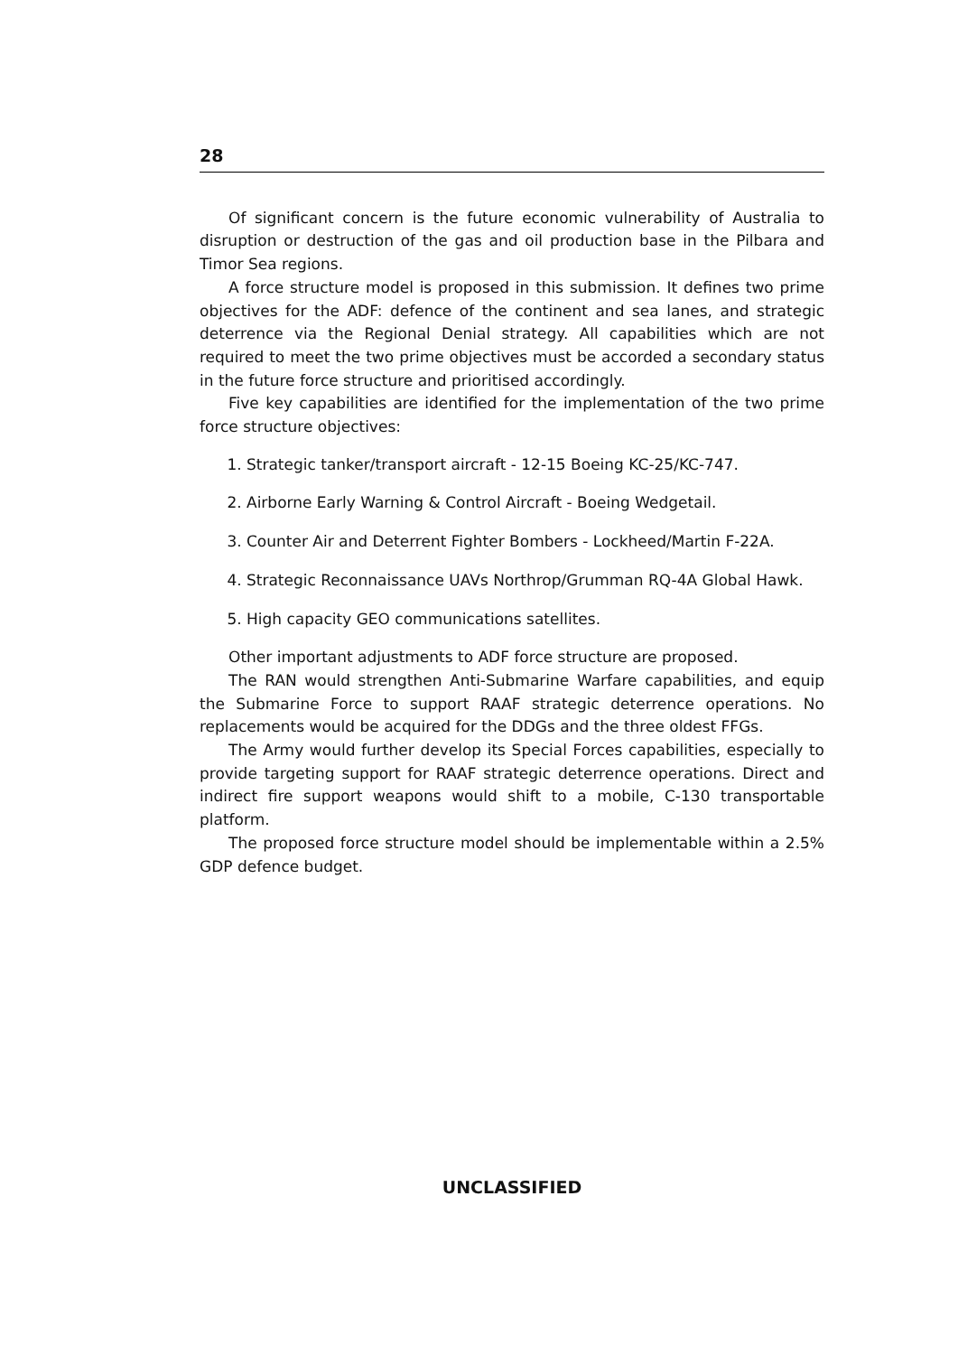28
Of significant concern is the future economic vulnerability of Australia to disruption or destruction of the gas and oil production base in the Pilbara and Timor Sea regions.
A force structure model is proposed in this submission. It defines two prime objectives for the ADF: defence of the continent and sea lanes, and strategic deterrence via the Regional Denial strategy. All capabilities which are not required to meet the two prime objectives must be accorded a secondary status in the future force structure and prioritised accordingly.
Five key capabilities are identified for the implementation of the two prime force structure objectives:
1. Strategic tanker/transport aircraft - 12-15 Boeing KC-25/KC-747.
2. Airborne Early Warning & Control Aircraft - Boeing Wedgetail.
3. Counter Air and Deterrent Fighter Bombers - Lockheed/Martin F-22A.
4. Strategic Reconnaissance UAVs Northrop/Grumman RQ-4A Global Hawk.
5. High capacity GEO communications satellites.
Other important adjustments to ADF force structure are proposed.
The RAN would strengthen Anti-Submarine Warfare capabilities, and equip the Submarine Force to support RAAF strategic deterrence operations. No replacements would be acquired for the DDGs and the three oldest FFGs.
The Army would further develop its Special Forces capabilities, especially to provide targeting support for RAAF strategic deterrence operations. Direct and indirect fire support weapons would shift to a mobile, C-130 transportable platform.
The proposed force structure model should be implementable within a 2.5% GDP defence budget.
UNCLASSIFIED